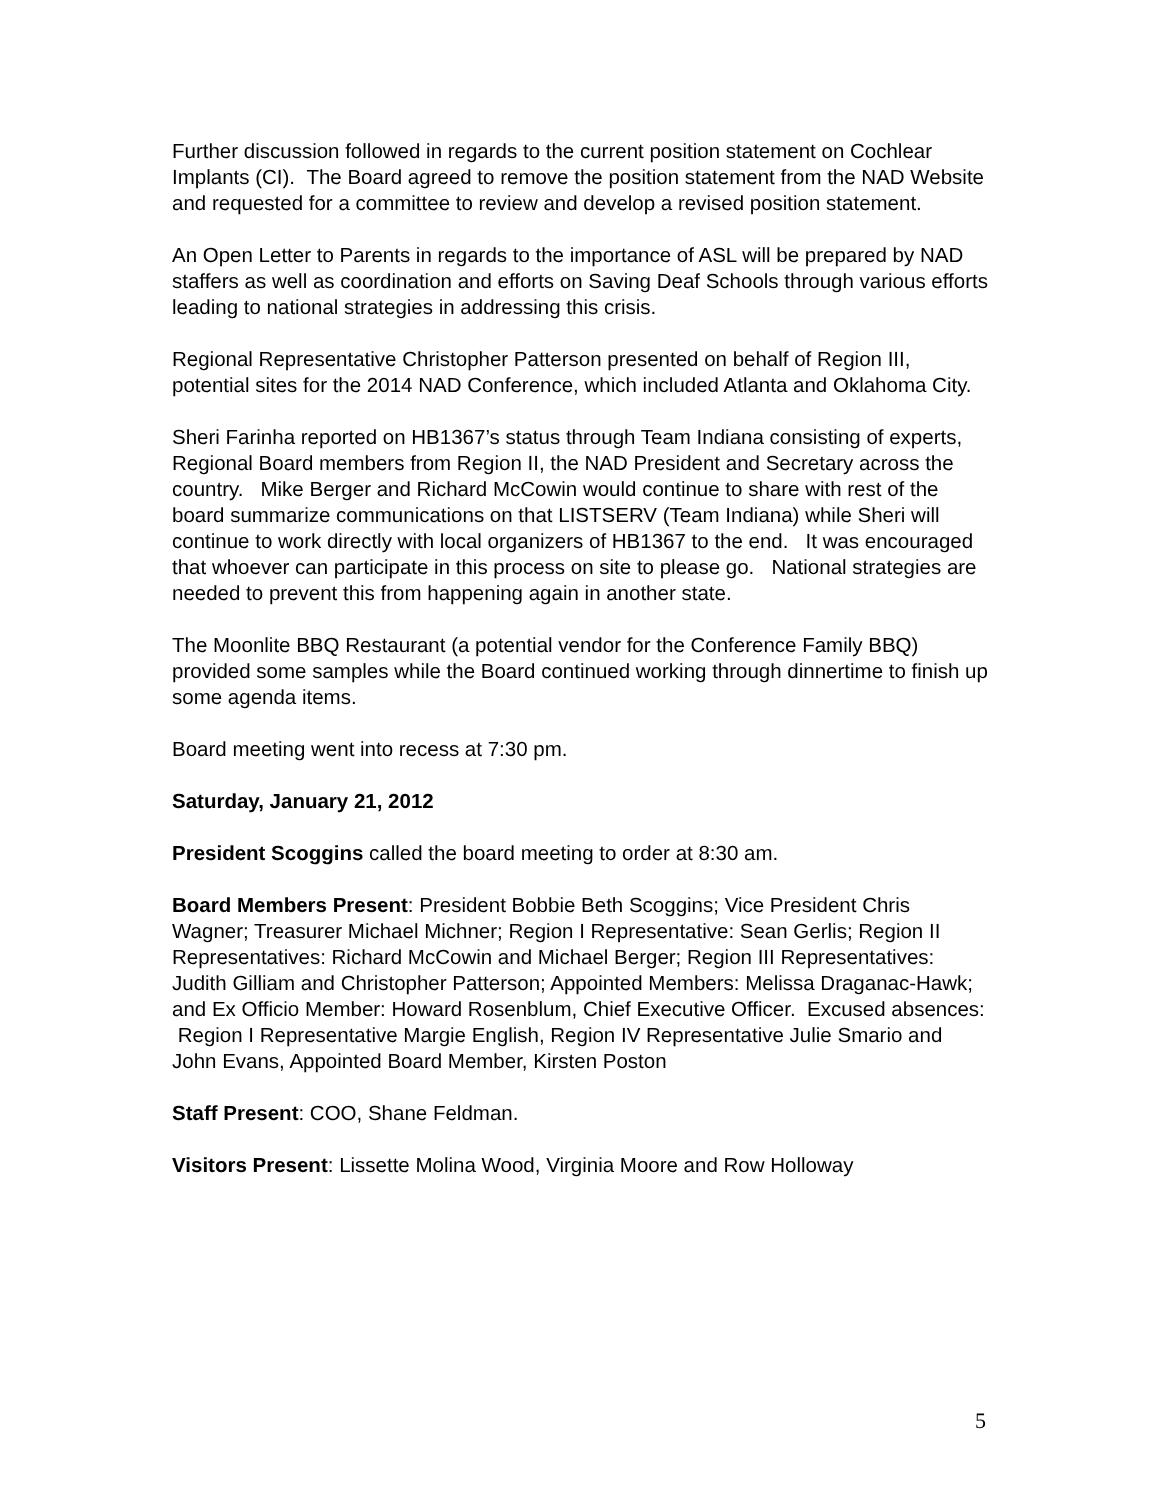Further discussion followed in regards to the current position statement on Cochlear Implants (CI). The Board agreed to remove the position statement from the NAD Website and requested for a committee to review and develop a revised position statement.
An Open Letter to Parents in regards to the importance of ASL will be prepared by NAD staffers as well as coordination and efforts on Saving Deaf Schools through various efforts leading to national strategies in addressing this crisis.
Regional Representative Christopher Patterson presented on behalf of Region III, potential sites for the 2014 NAD Conference, which included Atlanta and Oklahoma City.
Sheri Farinha reported on HB1367’s status through Team Indiana consisting of experts, Regional Board members from Region II, the NAD President and Secretary across the country. Mike Berger and Richard McCowin would continue to share with rest of the board summarize communications on that LISTSERV (Team Indiana) while Sheri will continue to work directly with local organizers of HB1367 to the end. It was encouraged that whoever can participate in this process on site to please go. National strategies are needed to prevent this from happening again in another state.
The Moonlite BBQ Restaurant (a potential vendor for the Conference Family BBQ) provided some samples while the Board continued working through dinnertime to finish up some agenda items.
Board meeting went into recess at 7:30 pm.
Saturday, January 21, 2012
President Scoggins called the board meeting to order at 8:30 am.
Board Members Present: President Bobbie Beth Scoggins; Vice President Chris Wagner; Treasurer Michael Michner; Region I Representative: Sean Gerlis; Region II Representatives: Richard McCowin and Michael Berger; Region III Representatives: Judith Gilliam and Christopher Patterson; Appointed Members: Melissa Draganac-Hawk; and Ex Officio Member: Howard Rosenblum, Chief Executive Officer. Excused absences: Region I Representative Margie English, Region IV Representative Julie Smario and John Evans, Appointed Board Member, Kirsten Poston
Staff Present: COO, Shane Feldman.
Visitors Present: Lissette Molina Wood, Virginia Moore and Row Holloway
5